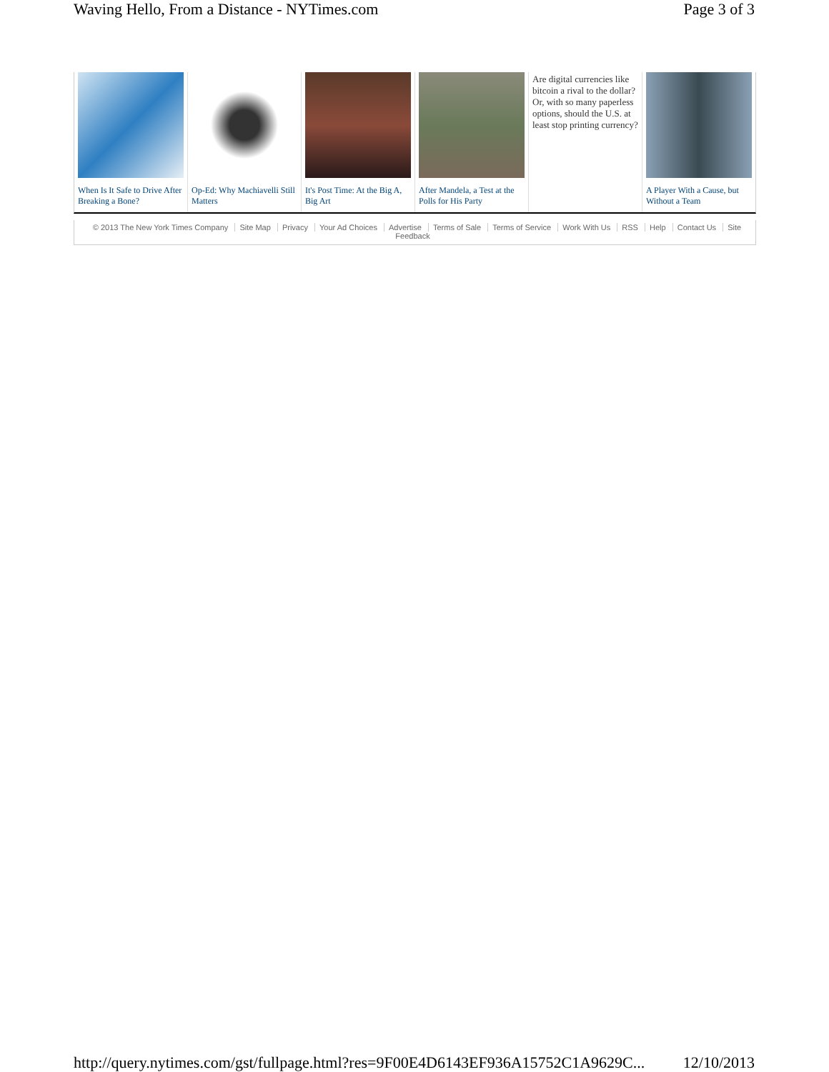Waving Hello, From a Distance - NYTimes.com Page 3 of 3
When Is It Safe to Drive After Breaking a Bone?
Op-Ed: Why Machiavelli Still Matters
It's Post Time: At the Big A, Big Art
After Mandela, a Test at the Polls for His Party
Are digital currencies like bitcoin a rival to the dollar? Or, with so many paperless options, should the U.S. at least stop printing currency?
A Player With a Cause, but Without a Team
© 2013 The New York Times Company Site Map Privacy Your Ad Choices Advertise Terms of Sale Terms of Service Work With Us RSS Help Contact Us Site Feedback
http://query.nytimes.com/gst/fullpage.html?res=9F00E4D6143EF936A15752C1A9629C... 12/10/2013